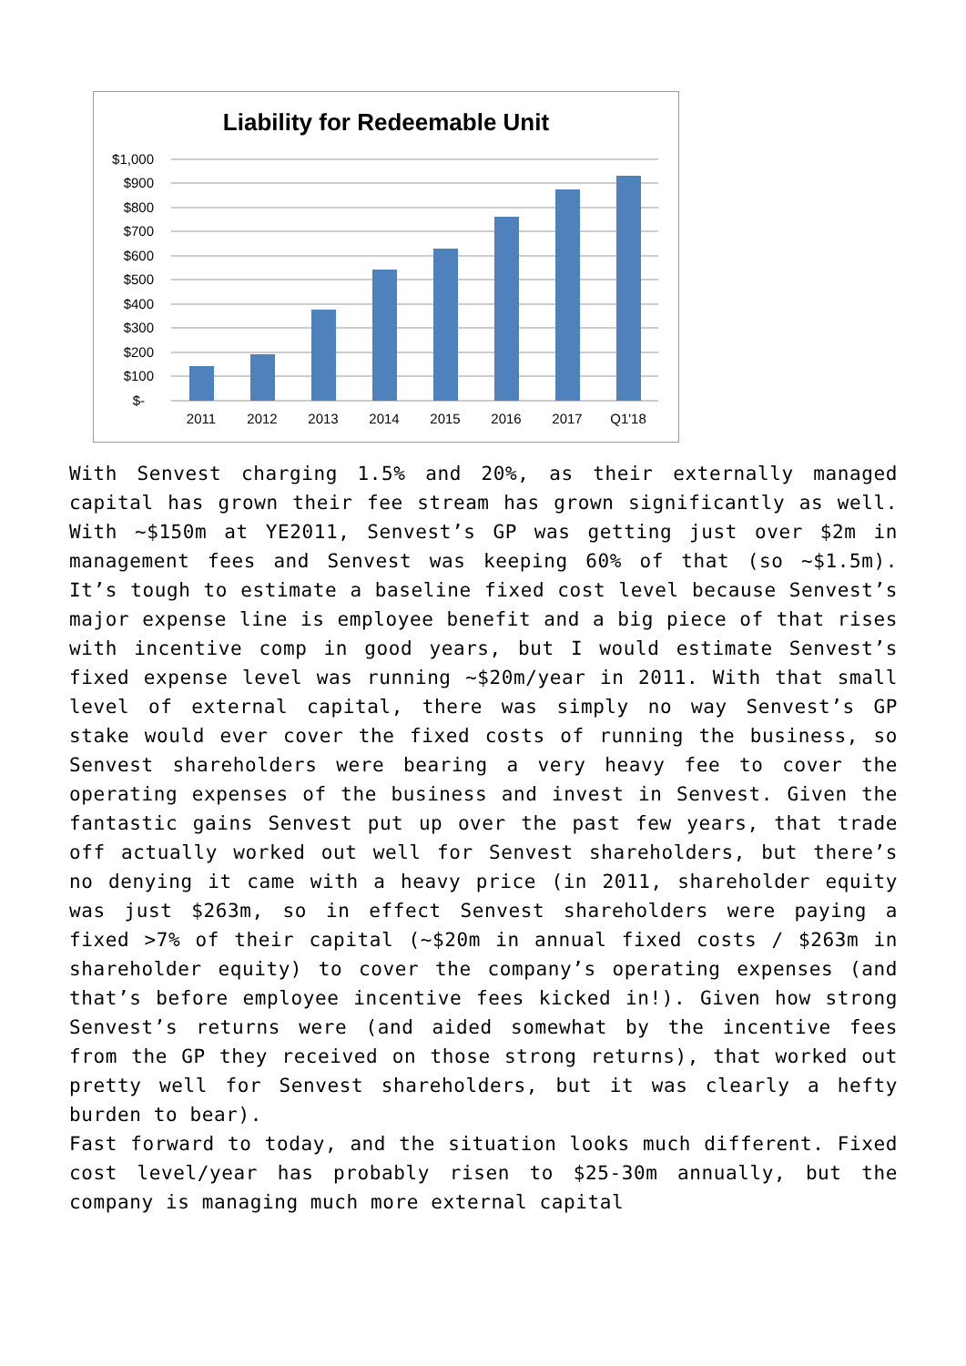Liability for Redeemable Unit
$1,000
$900
$800
$700
$600
$500
$400
$300
$200
$100
$-
2011
2012
2013
2014
2015
2016
2017
Q1'18
With Senvest charging 1.5% and 20%, as their externally managed capital has grown their fee stream has grown significantly as well. With ~$150m at YE2011, Senvest’s GP was getting just over $2m in management fees and Senvest was keeping 60% of that (so ~$1.5m). It’s tough to estimate a baseline fixed cost level because Senvest’s major expense line is employee benefit and a big piece of that rises with incentive comp in good years, but I would estimate Senvest’s fixed expense level was running ~$20m/year in 2011. With that small level of external capital, there was simply no way Senvest’s GP stake would ever cover the fixed costs of running the business, so Senvest shareholders were bearing a very heavy fee to cover the operating expenses of the business and invest in Senvest. Given the fantastic gains Senvest put up over the past few years, that trade off actually worked out well for Senvest shareholders, but there’s no denying it came with a heavy price (in 2011, shareholder equity was just $263m, so in effect Senvest shareholders were paying a fixed >7% of their capital (~$20m in annual fixed costs / $263m in shareholder equity) to cover the company’s operating expenses (and that’s before employee incentive fees kicked in!). Given how strong Senvest’s returns were (and aided somewhat by the incentive fees from the GP they received on those strong returns), that worked out pretty well for Senvest shareholders, but it was clearly a hefty burden to bear).
Fast forward to today, and the situation looks much different. Fixed cost level/year has probably risen to $25-30m annually, but the company is managing much more external capital